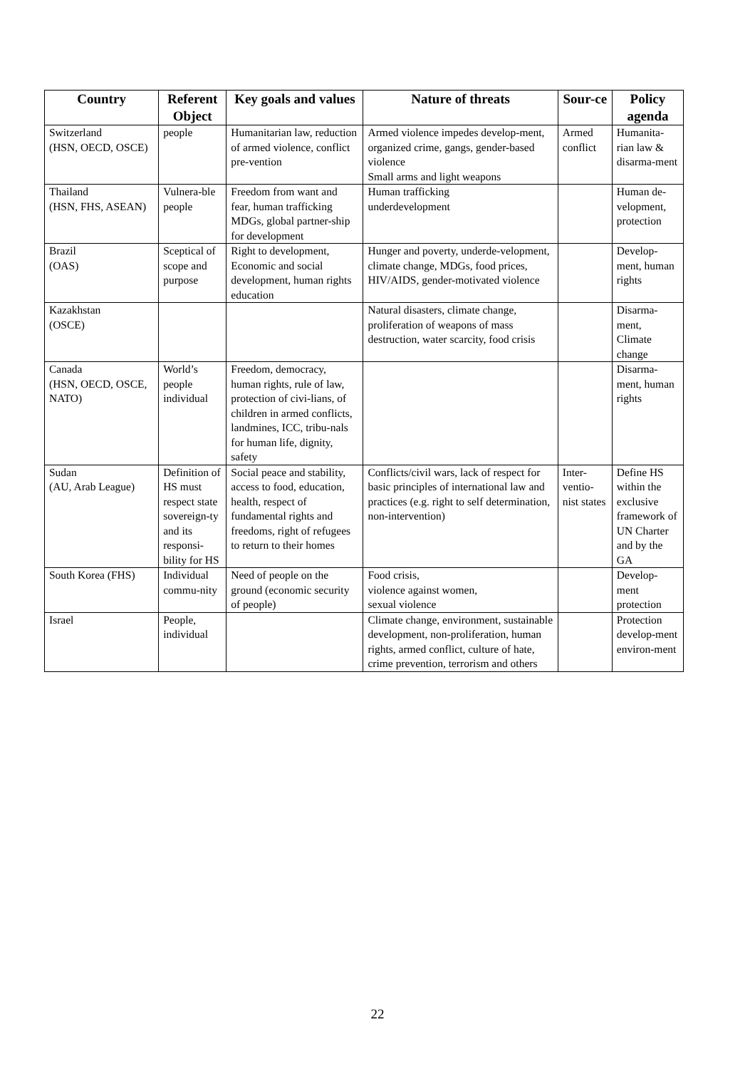| Country | Referent Object | Key goals and values | Nature of threats | Sour-ce | Policy agenda |
| --- | --- | --- | --- | --- | --- |
| Switzerland (HSN, OECD, OSCE) | people | Humanitarian law, reduction of armed violence, conflict pre-vention | Armed violence impedes develop-ment, organized crime, gangs, gender-based violence Small arms and light weapons | Armed conflict | Humanita-rian law & disarma-ment |
| Thailand (HSN, FHS, ASEAN) | Vulnera-ble people | Freedom from want and fear, human trafficking MDGs, global partner-ship for development | Human trafficking underdevelopment | | Human de-velopment, protection |
| Brazil (OAS) | Sceptical of scope and purpose | Right to development, Economic and social development, human rights education | Hunger and poverty, underde-velopment, climate change, MDGs, food prices, HIV/AIDS, gender-motivated violence | | Develop-ment, human rights |
| Kazakhstan (OSCE) | | | Natural disasters, climate change, proliferation of weapons of mass destruction, water scarcity, food crisis | | Disarma-ment, Climate change |
| Canada (HSN, OECD, OSCE, NATO) | World’s people individual | Freedom, democracy, human rights, rule of law, protection of civi-lians, of children in armed conflicts, landmines, ICC, tribu-nals for human life, dignity, safety | | | Disarma-ment, human rights |
| Sudan (AU, Arab League) | Definition of HS must respect state sovereign-ty and its responsi-bility for HS | Social peace and stability, access to food, education, health, respect of fundamental rights and freedoms, right of refugees to return to their homes | Conflicts/civil wars, lack of respect for basic principles of international law and practices (e.g. right to self determination, non-intervention) | Inter-ventio-nist states | Define HS within the exclusive framework of UN Charter and by the GA |
| South Korea (FHS) | Individual commu-nity | Need of people on the ground (economic security of people) | Food crisis, violence against women, sexual violence | | Develop-ment protection |
| Israel | People, individual | | Climate change, environment, sustainable development, non-proliferation, human rights, armed conflict, culture of hate, crime prevention, terrorism and others | | Protection develop-ment environ-ment |
22